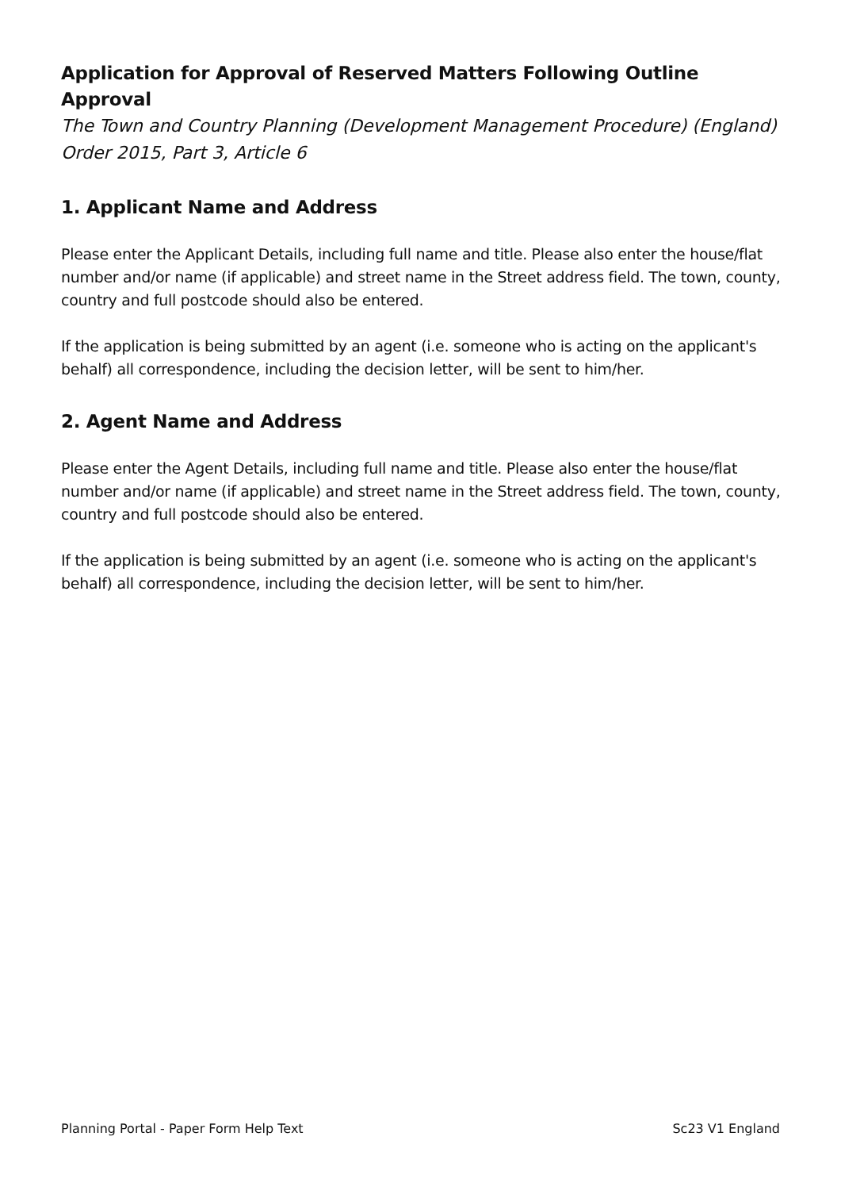Application for Approval of Reserved Matters Following Outline Approval
The Town and Country Planning (Development Management Procedure) (England) Order 2015, Part 3, Article 6
1. Applicant Name and Address
Please enter the Applicant Details, including full name and title. Please also enter the house/flat number and/or name (if applicable) and street name in the Street address field. The town, county, country and full postcode should also be entered.
If the application is being submitted by an agent (i.e. someone who is acting on the applicant's behalf) all correspondence, including the decision letter, will be sent to him/her.
2. Agent Name and Address
Please enter the Agent Details, including full name and title. Please also enter the house/flat number and/or name (if applicable) and street name in the Street address field. The town, county, country and full postcode should also be entered.
If the application is being submitted by an agent (i.e. someone who is acting on the applicant's behalf) all correspondence, including the decision letter, will be sent to him/her.
Planning Portal - Paper Form Help Text Sc23 V1 England